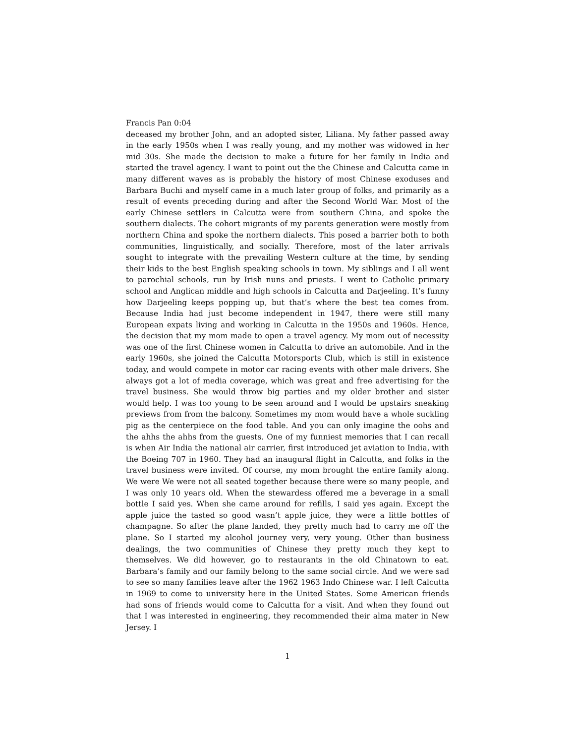Francis Pan 0:04
deceased my brother John, and an adopted sister, Liliana. My father passed away in the early 1950s when I was really young, and my mother was widowed in her mid 30s. She made the decision to make a future for her family in India and started the travel agency. I want to point out the the Chinese and Calcutta came in many different waves as is probably the history of most Chinese exoduses and Barbara Buchi and myself came in a much later group of folks, and primarily as a result of events preceding during and after the Second World War. Most of the early Chinese settlers in Calcutta were from southern China, and spoke the southern dialects. The cohort migrants of my parents generation were mostly from northern China and spoke the northern dialects. This posed a barrier both to both communities, linguistically, and socially. Therefore, most of the later arrivals sought to integrate with the prevailing Western culture at the time, by sending their kids to the best English speaking schools in town. My siblings and I all went to parochial schools, run by Irish nuns and priests. I went to Catholic primary school and Anglican middle and high schools in Calcutta and Darjeeling. It’s funny how Darjeeling keeps popping up, but that’s where the best tea comes from. Because India had just become independent in 1947, there were still many European expats living and working in Calcutta in the 1950s and 1960s. Hence, the decision that my mom made to open a travel agency. My mom out of necessity was one of the first Chinese women in Calcutta to drive an automobile. And in the early 1960s, she joined the Calcutta Motorsports Club, which is still in existence today, and would compete in motor car racing events with other male drivers. She always got a lot of media coverage, which was great and free advertising for the travel business. She would throw big parties and my older brother and sister would help. I was too young to be seen around and I would be upstairs sneaking previews from from the balcony. Sometimes my mom would have a whole suckling pig as the centerpiece on the food table. And you can only imagine the oohs and the ahhs the ahhs from the guests. One of my funniest memories that I can recall is when Air India the national air carrier, first introduced jet aviation to India, with the Boeing 707 in 1960. They had an inaugural flight in Calcutta, and folks in the travel business were invited. Of course, my mom brought the entire family along. We were We were not all seated together because there were so many people, and I was only 10 years old. When the stewardess offered me a beverage in a small bottle I said yes. When she came around for refills, I said yes again. Except the apple juice the tasted so good wasn’t apple juice, they were a little bottles of champagne. So after the plane landed, they pretty much had to carry me off the plane. So I started my alcohol journey very, very young. Other than business dealings, the two communities of Chinese they pretty much they kept to themselves. We did however, go to restaurants in the old Chinatown to eat. Barbara’s family and our family belong to the same social circle. And we were sad to see so many families leave after the 1962 1963 Indo Chinese war. I left Calcutta in 1969 to come to university here in the United States. Some American friends had sons of friends would come to Calcutta for a visit. And when they found out that I was interested in engineering, they recommended their alma mater in New Jersey. I
1